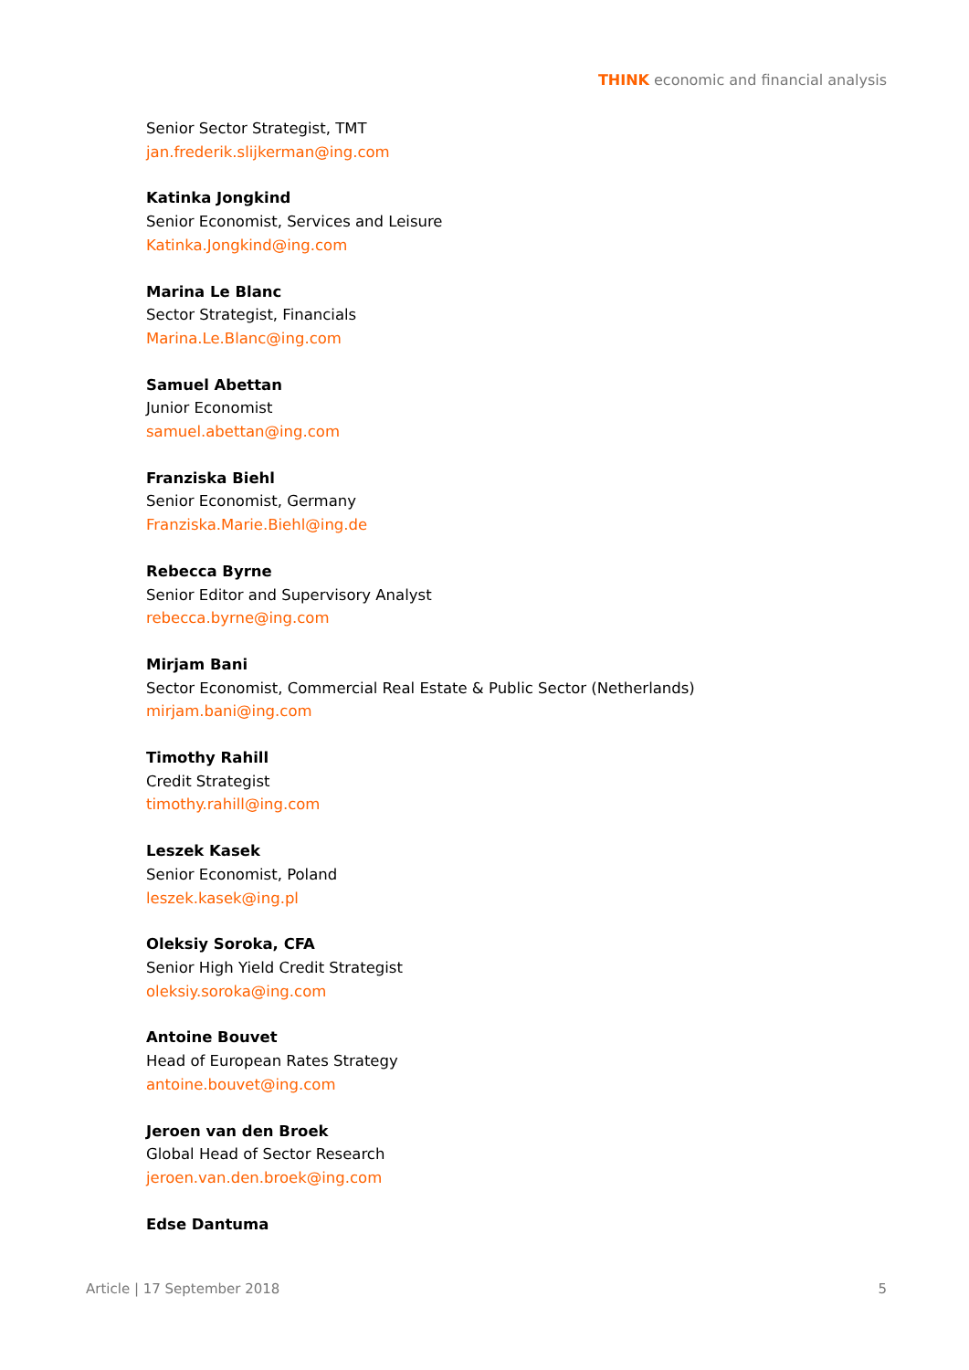THINK economic and financial analysis
Senior Sector Strategist, TMT
jan.frederik.slijkerman@ing.com
Katinka Jongkind
Senior Economist, Services and Leisure
Katinka.Jongkind@ing.com
Marina Le Blanc
Sector Strategist, Financials
Marina.Le.Blanc@ing.com
Samuel Abettan
Junior Economist
samuel.abettan@ing.com
Franziska Biehl
Senior Economist, Germany
Franziska.Marie.Biehl@ing.de
Rebecca Byrne
Senior Editor and Supervisory Analyst
rebecca.byrne@ing.com
Mirjam Bani
Sector Economist, Commercial Real Estate & Public Sector (Netherlands)
mirjam.bani@ing.com
Timothy Rahill
Credit Strategist
timothy.rahill@ing.com
Leszek Kasek
Senior Economist, Poland
leszek.kasek@ing.pl
Oleksiy Soroka, CFA
Senior High Yield Credit Strategist
oleksiy.soroka@ing.com
Antoine Bouvet
Head of European Rates Strategy
antoine.bouvet@ing.com
Jeroen van den Broek
Global Head of Sector Research
jeroen.van.den.broek@ing.com
Edse Dantuma
Article | 17 September 2018 5